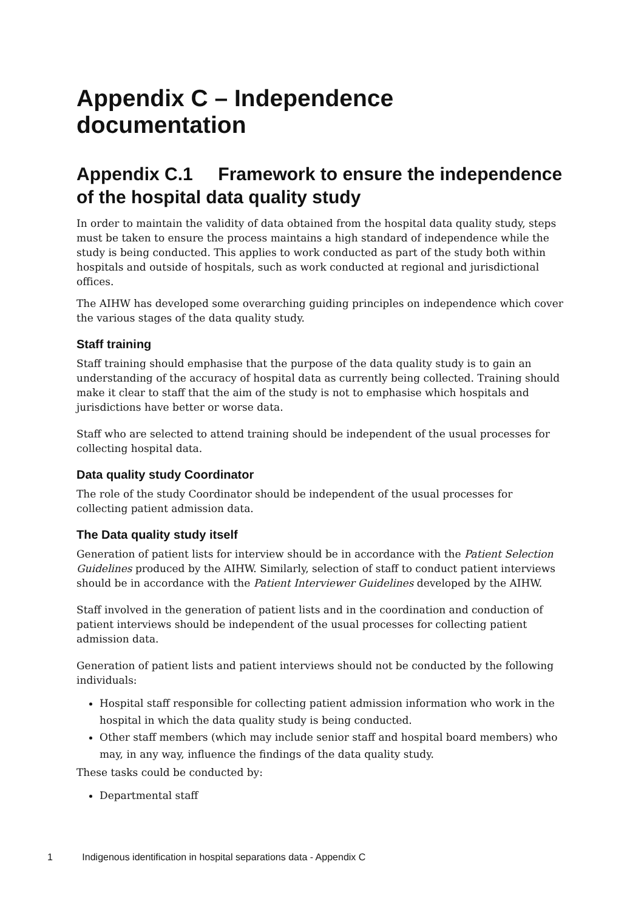Appendix C – Independence documentation
Appendix C.1 Framework to ensure the independence of the hospital data quality study
In order to maintain the validity of data obtained from the hospital data quality study, steps must be taken to ensure the process maintains a high standard of independence while the study is being conducted. This applies to work conducted as part of the study both within hospitals and outside of hospitals, such as work conducted at regional and jurisdictional offices.
The AIHW has developed some overarching guiding principles on independence which cover the various stages of the data quality study.
Staff training
Staff training should emphasise that the purpose of the data quality study is to gain an understanding of the accuracy of hospital data as currently being collected. Training should make it clear to staff that the aim of the study is not to emphasise which hospitals and jurisdictions have better or worse data.
Staff who are selected to attend training should be independent of the usual processes for collecting hospital data.
Data quality study Coordinator
The role of the study Coordinator should be independent of the usual processes for collecting patient admission data.
The Data quality study itself
Generation of patient lists for interview should be in accordance with the Patient Selection Guidelines produced by the AIHW. Similarly, selection of staff to conduct patient interviews should be in accordance with the Patient Interviewer Guidelines developed by the AIHW.
Staff involved in the generation of patient lists and in the coordination and conduction of patient interviews should be independent of the usual processes for collecting patient admission data.
Generation of patient lists and patient interviews should not be conducted by the following individuals:
Hospital staff responsible for collecting patient admission information who work in the hospital in which the data quality study is being conducted.
Other staff members (which may include senior staff and hospital board members) who may, in any way, influence the findings of the data quality study.
These tasks could be conducted by:
Departmental staff
1 Indigenous identification in hospital separations data - Appendix C